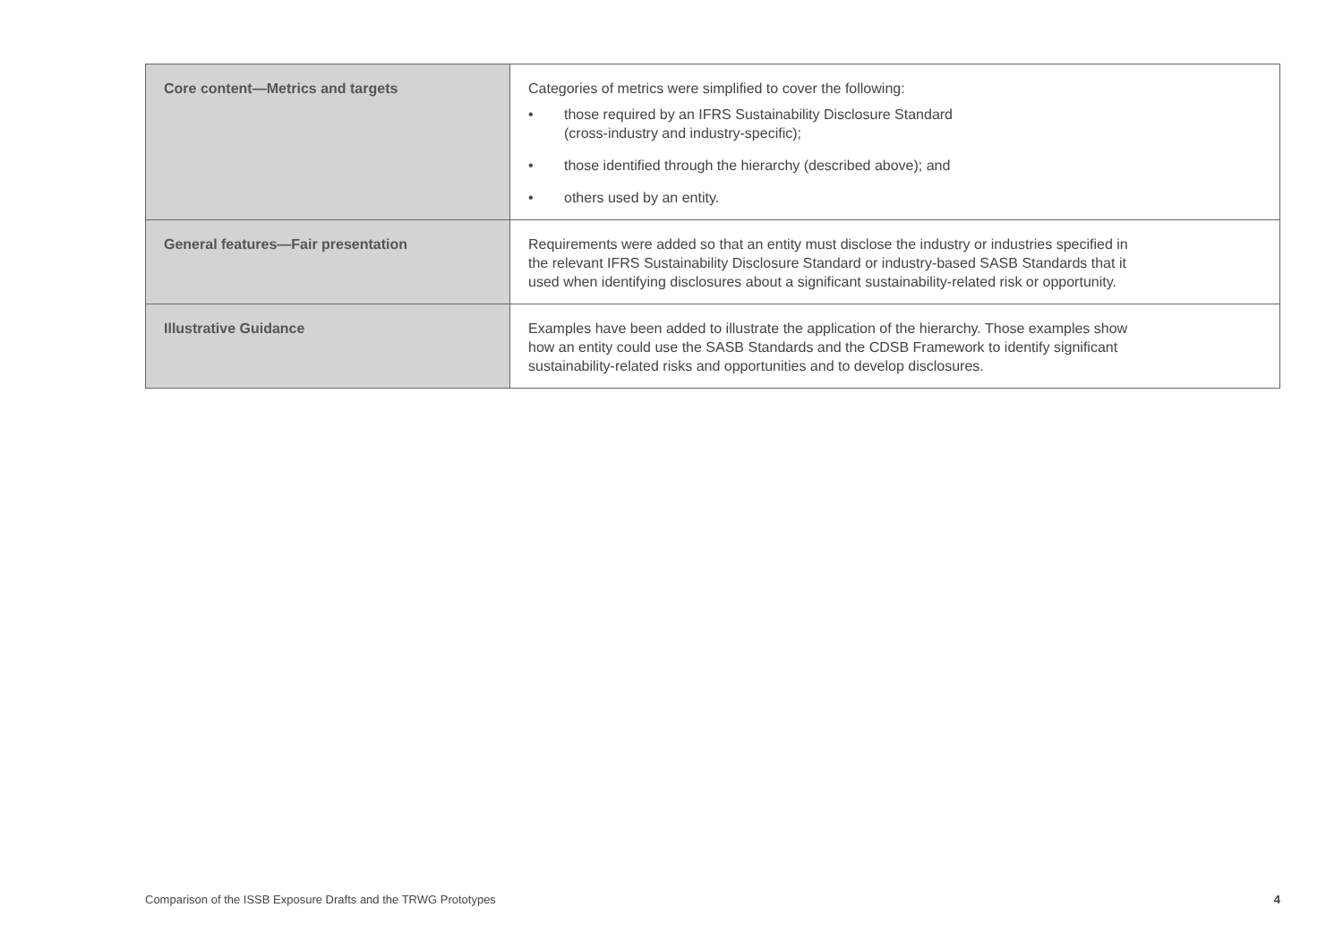| Core content—Metrics and targets | Categories of metrics were simplified to cover the following: • those required by an IFRS Sustainability Disclosure Standard (cross-industry and industry-specific); • those identified through the hierarchy (described above); and • others used by an entity. |
| General features—Fair presentation | Requirements were added so that an entity must disclose the industry or industries specified in the relevant IFRS Sustainability Disclosure Standard or industry-based SASB Standards that it used when identifying disclosures about a significant sustainability-related risk or opportunity. |
| Illustrative Guidance | Examples have been added to illustrate the application of the hierarchy. Those examples show how an entity could use the SASB Standards and the CDSB Framework to identify significant sustainability-related risks and opportunities and to develop disclosures. |
Comparison of the ISSB Exposure Drafts and the TRWG Prototypes 4